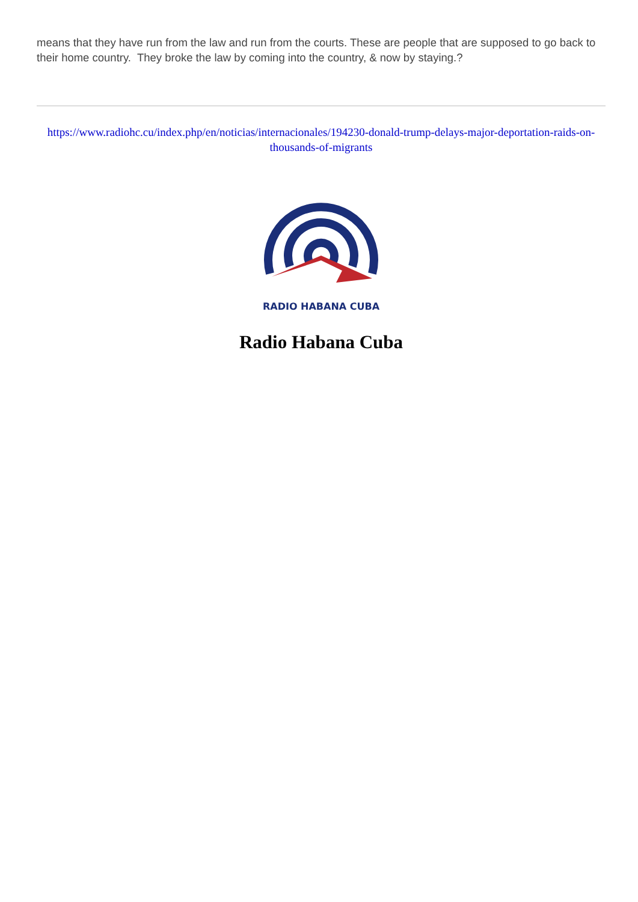means that they have run from the law and run from the courts. These are people that are supposed to go back to their home country. They broke the law by coming into the country, & now by staying.?
https://www.radiohc.cu/index.php/en/noticias/internacionales/194230-donald-trump-delays-major-deportation-raids-on-thousands-of-migrants
RADIO HABANA CUBA
Radio Habana Cuba